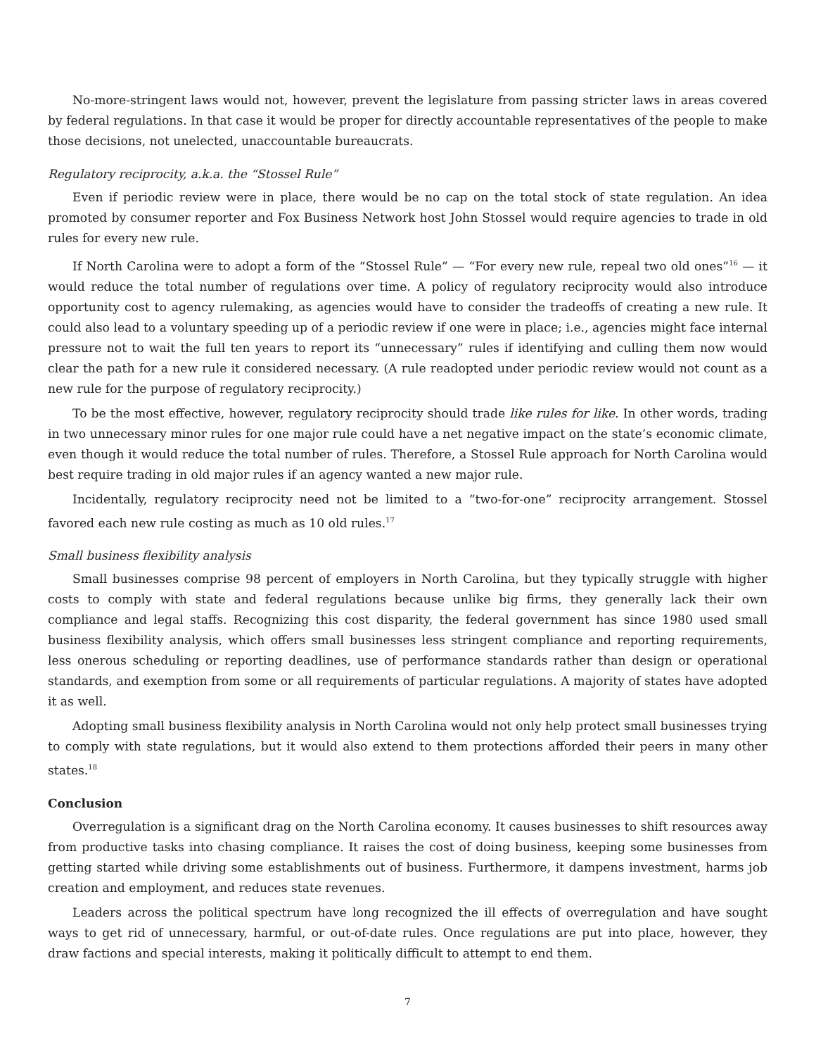No-more-stringent laws would not, however, prevent the legislature from passing stricter laws in areas covered by federal regulations. In that case it would be proper for directly accountable representatives of the people to make those decisions, not unelected, unaccountable bureaucrats.
Regulatory reciprocity, a.k.a. the “Stossel Rule”
Even if periodic review were in place, there would be no cap on the total stock of state regulation. An idea promoted by consumer reporter and Fox Business Network host John Stossel would require agencies to trade in old rules for every new rule.
If North Carolina were to adopt a form of the “Stossel Rule” — “For every new rule, repeal two old ones”<sup>16</sup> — it would reduce the total number of regulations over time. A policy of regulatory reciprocity would also introduce opportunity cost to agency rulemaking, as agencies would have to consider the tradeoffs of creating a new rule. It could also lead to a voluntary speeding up of a periodic review if one were in place; i.e., agencies might face internal pressure not to wait the full ten years to report its “unnecessary” rules if identifying and culling them now would clear the path for a new rule it considered necessary. (A rule readopted under periodic review would not count as a new rule for the purpose of regulatory reciprocity.)
To be the most effective, however, regulatory reciprocity should trade like rules for like. In other words, trading in two unnecessary minor rules for one major rule could have a net negative impact on the state’s economic climate, even though it would reduce the total number of rules. Therefore, a Stossel Rule approach for North Carolina would best require trading in old major rules if an agency wanted a new major rule.
Incidentally, regulatory reciprocity need not be limited to a “two-for-one” reciprocity arrangement. Stossel favored each new rule costing as much as 10 old rules.<sup>17</sup>
Small business flexibility analysis
Small businesses comprise 98 percent of employers in North Carolina, but they typically struggle with higher costs to comply with state and federal regulations because unlike big firms, they generally lack their own compliance and legal staffs. Recognizing this cost disparity, the federal government has since 1980 used small business flexibility analysis, which offers small businesses less stringent compliance and reporting requirements, less onerous scheduling or reporting deadlines, use of performance standards rather than design or operational standards, and exemption from some or all requirements of particular regulations. A majority of states have adopted it as well.
Adopting small business flexibility analysis in North Carolina would not only help protect small businesses trying to comply with state regulations, but it would also extend to them protections afforded their peers in many other states.<sup>18</sup>
Conclusion
Overregulation is a significant drag on the North Carolina economy. It causes businesses to shift resources away from productive tasks into chasing compliance. It raises the cost of doing business, keeping some businesses from getting started while driving some establishments out of business. Furthermore, it dampens investment, harms job creation and employment, and reduces state revenues.
Leaders across the political spectrum have long recognized the ill effects of overregulation and have sought ways to get rid of unnecessary, harmful, or out-of-date rules. Once regulations are put into place, however, they draw factions and special interests, making it politically difficult to attempt to end them.
7